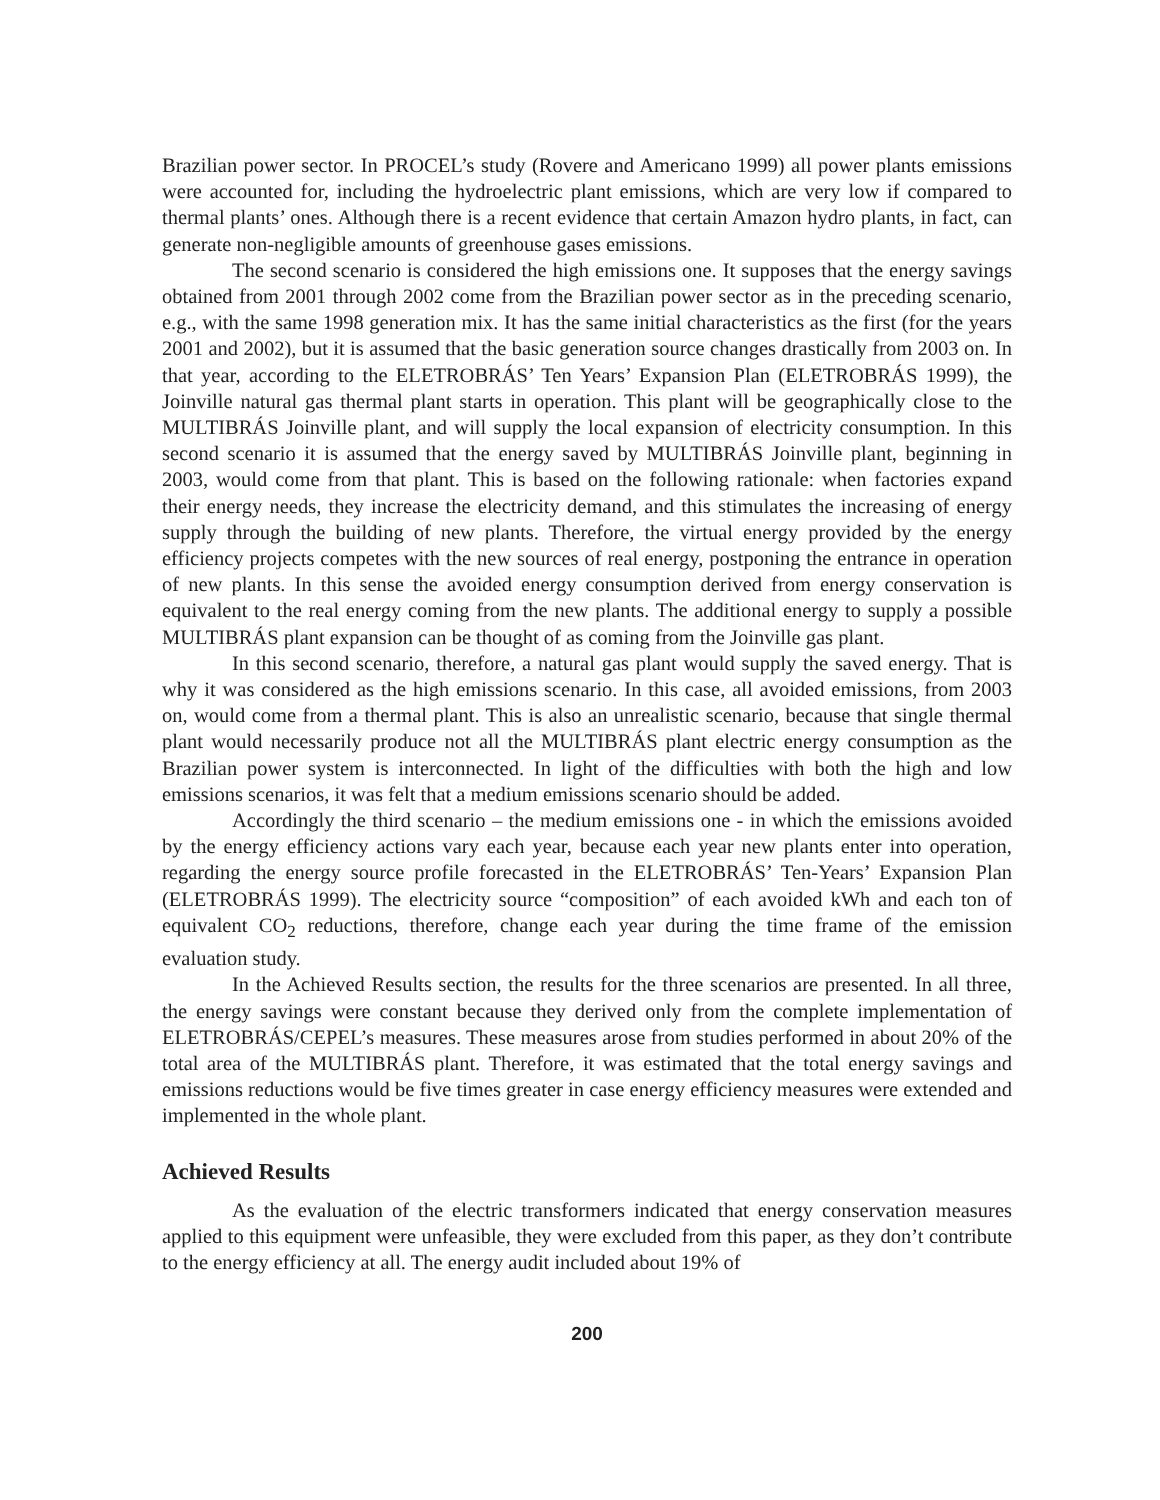Brazilian power sector. In PROCEL’s study (Rovere and Americano 1999) all power plants emissions were accounted for, including the hydroelectric plant emissions, which are very low if compared to thermal plants’ ones. Although there is a recent evidence that certain Amazon hydro plants, in fact, can generate non-negligible amounts of greenhouse gases emissions.
The second scenario is considered the high emissions one. It supposes that the energy savings obtained from 2001 through 2002 come from the Brazilian power sector as in the preceding scenario, e.g., with the same 1998 generation mix. It has the same initial characteristics as the first (for the years 2001 and 2002), but it is assumed that the basic generation source changes drastically from 2003 on. In that year, according to the ELETROBRÁS’ Ten Years’ Expansion Plan (ELETROBRÁS 1999), the Joinville natural gas thermal plant starts in operation. This plant will be geographically close to the MULTIBRÁS Joinville plant, and will supply the local expansion of electricity consumption. In this second scenario it is assumed that the energy saved by MULTIBRÁS Joinville plant, beginning in 2003, would come from that plant. This is based on the following rationale: when factories expand their energy needs, they increase the electricity demand, and this stimulates the increasing of energy supply through the building of new plants. Therefore, the virtual energy provided by the energy efficiency projects competes with the new sources of real energy, postponing the entrance in operation of new plants. In this sense the avoided energy consumption derived from energy conservation is equivalent to the real energy coming from the new plants. The additional energy to supply a possible MULTIBRÁS plant expansion can be thought of as coming from the Joinville gas plant.
In this second scenario, therefore, a natural gas plant would supply the saved energy. That is why it was considered as the high emissions scenario. In this case, all avoided emissions, from 2003 on, would come from a thermal plant. This is also an unrealistic scenario, because that single thermal plant would necessarily produce not all the MULTIBRÁS plant electric energy consumption as the Brazilian power system is interconnected. In light of the difficulties with both the high and low emissions scenarios, it was felt that a medium emissions scenario should be added.
Accordingly the third scenario – the medium emissions one - in which the emissions avoided by the energy efficiency actions vary each year, because each year new plants enter into operation, regarding the energy source profile forecasted in the ELETROBRÁS’ Ten-Years’ Expansion Plan (ELETROBRÁS 1999). The electricity source “composition” of each avoided kWh and each ton of equivalent CO<sub>2</sub> reductions, therefore, change each year during the time frame of the emission evaluation study.
In the Achieved Results section, the results for the three scenarios are presented. In all three, the energy savings were constant because they derived only from the complete implementation of ELETROBRÁS/CEPEL’s measures. These measures arose from studies performed in about 20% of the total area of the MULTIBRÁS plant. Therefore, it was estimated that the total energy savings and emissions reductions would be five times greater in case energy efficiency measures were extended and implemented in the whole plant.
Achieved Results
As the evaluation of the electric transformers indicated that energy conservation measures applied to this equipment were unfeasible, they were excluded from this paper, as they don’t contribute to the energy efficiency at all. The energy audit included about 19% of
200